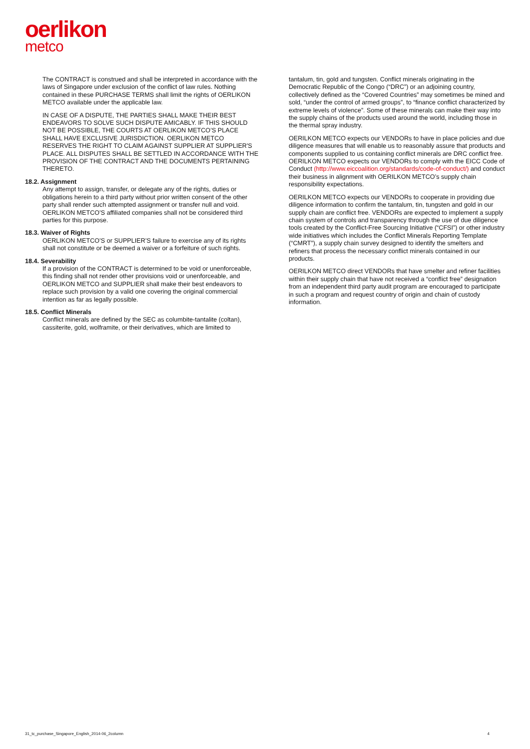oerlikon
metco
The CONTRACT is construed and shall be interpreted in accordance with the laws of Singapore under exclusion of the conflict of law rules. Nothing contained in these PURCHASE TERMS shall limit the rights of OERLIKON METCO available under the applicable law.
IN CASE OF A DISPUTE, THE PARTIES SHALL MAKE THEIR BEST ENDEAVORS TO SOLVE SUCH DISPUTE AMICABLY. IF THIS SHOULD NOT BE POSSIBLE, THE COURTS AT OERLIKON METCO’S PLACE SHALL HAVE EXCLUSIVE JURISDICTION. OERLIKON METCO RESERVES THE RIGHT TO CLAIM AGAINST SUPPLIER AT SUPPLIER'S PLACE. ALL DISPUTES SHALL BE SETTLED IN ACCORDANCE WITH THE PROVISION OF THE CONTRACT AND THE DOCUMENTS PERTAINING THERETO.
18.2. Assignment
Any attempt to assign, transfer, or delegate any of the rights, duties or obligations herein to a third party without prior written consent of the other party shall render such attempted assignment or transfer null and void. OERLIKON METCO’S affiliated companies shall not be considered third parties for this purpose.
18.3. Waiver of Rights
OERLIKON METCO’S or SUPPLIER’S failure to exercise any of its rights shall not constitute or be deemed a waiver or a forfeiture of such rights.
18.4. Severability
If a provision of the CONTRACT is determined to be void or unenforceable, this finding shall not render other provisions void or unenforceable, and OERLIKON METCO and SUPPLIER shall make their best endeavors to replace such provision by a valid one covering the original commercial intention as far as legally possible.
18.5. Conflict Minerals
Conflict minerals are defined by the SEC as columbite-tantalite (coltan), cassiterite, gold, wolframite, or their derivatives, which are limited to
tantalum, tin, gold and tungsten. Conflict minerals originating in the Democratic Republic of the Congo (“DRC”) or an adjoining country, collectively defined as the “Covered Countries” may sometimes be mined and sold, “under the control of armed groups”, to “finance conflict characterized by extreme levels of violence”. Some of these minerals can make their way into the supply chains of the products used around the world, including those in the thermal spray industry.
OERILKON METCO expects our VENDORs to have in place policies and due diligence measures that will enable us to reasonably assure that products and components supplied to us containing conflict minerals are DRC conflict free. OERILKON METCO expects our VENDORs to comply with the EICC Code of Conduct (http://www.eiccoalition.org/standards/code-of-conduct/) and conduct their business in alignment with OERILKON METCO’s supply chain responsibility expectations.
OERILKON METCO expects our VENDORs to cooperate in providing due diligence information to confirm the tantalum, tin, tungsten and gold in our supply chain are conflict free. VENDORs are expected to implement a supply chain system of controls and transparency through the use of due diligence tools created by the Conflict-Free Sourcing Initiative (“CFSI”) or other industry wide initiatives which includes the Conflict Minerals Reporting Template (“CMRT”), a supply chain survey designed to identify the smelters and refiners that process the necessary conflict minerals contained in our products.
OERILKON METCO direct VENDORs that have smelter and refiner facilities within their supply chain that have not received a “conflict free” designation from an independent third party audit program are encouraged to participate in such a program and request country of origin and chain of custody information.
31_tc_purchase_Singapore_English_2014-06_2column 4